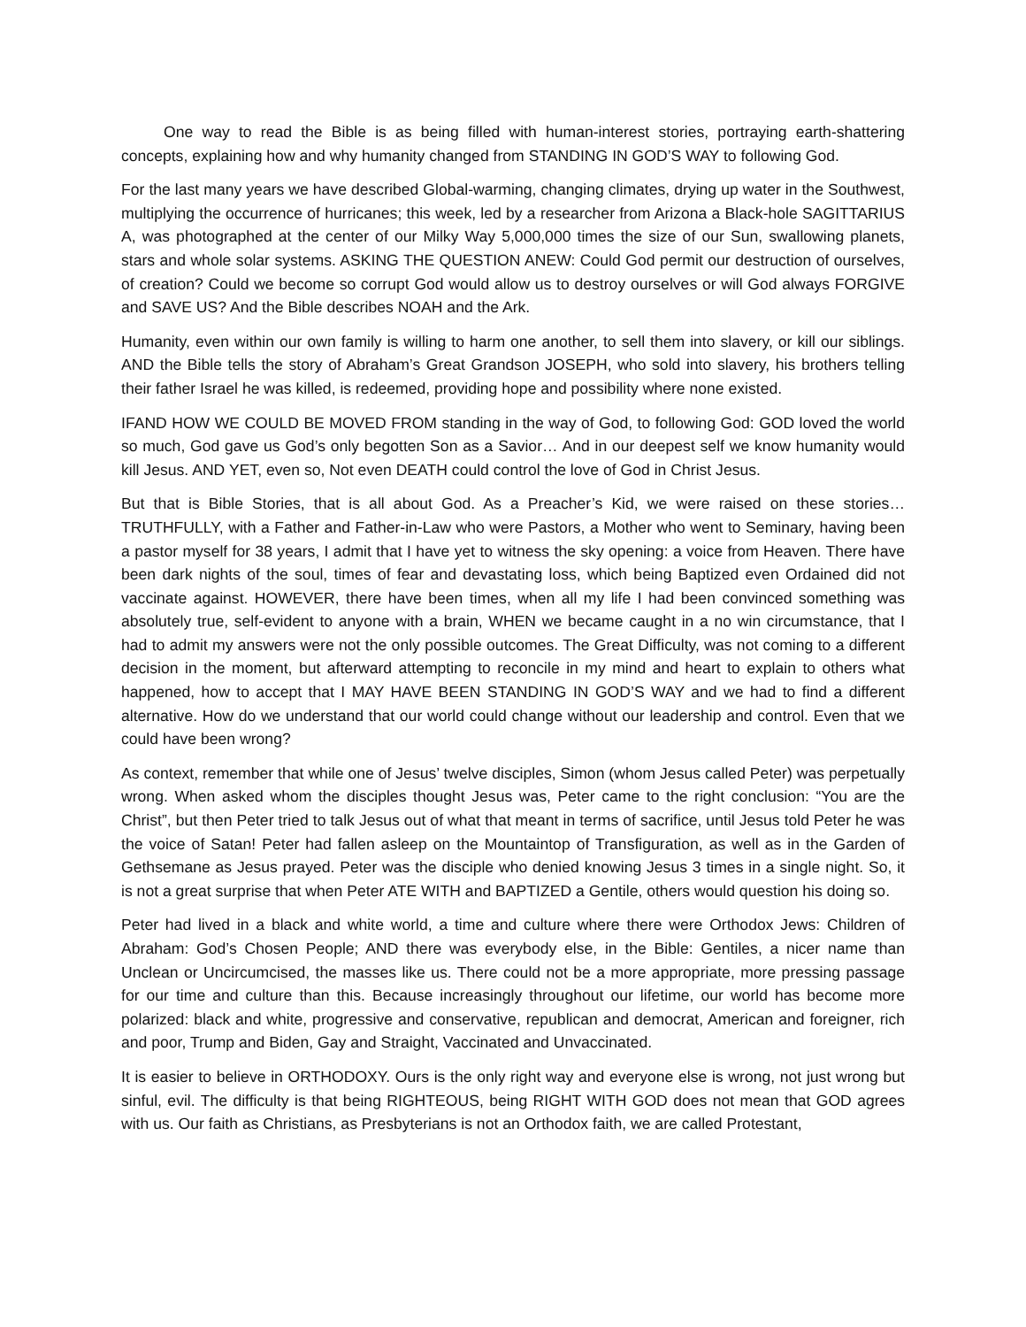One way to read the Bible is as being filled with human-interest stories, portraying earth-shattering concepts, explaining how and why humanity changed from STANDING IN GOD’S WAY to following God.
For the last many years we have described Global-warming, changing climates, drying up water in the Southwest, multiplying the occurrence of hurricanes; this week, led by a researcher from Arizona a Black-hole SAGITTARIUS A, was photographed at the center of our Milky Way 5,000,000 times the size of our Sun, swallowing planets, stars and whole solar systems. ASKING THE QUESTION ANEW: Could God permit our destruction of ourselves, of creation? Could we become so corrupt God would allow us to destroy ourselves or will God always FORGIVE and SAVE US? And the Bible describes NOAH and the Ark.
Humanity, even within our own family is willing to harm one another, to sell them into slavery, or kill our siblings. AND the Bible tells the story of Abraham’s Great Grandson JOSEPH, who sold into slavery, his brothers telling their father Israel he was killed, is redeemed, providing hope and possibility where none existed.
IFAND HOW WE COULD BE MOVED FROM standing in the way of God, to following God: GOD loved the world so much, God gave us God’s only begotten Son as a Savior… And in our deepest self we know humanity would kill Jesus. AND YET, even so, Not even DEATH could control the love of God in Christ Jesus.
But that is Bible Stories, that is all about God. As a Preacher’s Kid, we were raised on these stories… TRUTHFULLY, with a Father and Father-in-Law who were Pastors, a Mother who went to Seminary, having been a pastor myself for 38 years, I admit that I have yet to witness the sky opening: a voice from Heaven. There have been dark nights of the soul, times of fear and devastating loss, which being Baptized even Ordained did not vaccinate against. HOWEVER, there have been times, when all my life I had been convinced something was absolutely true, self-evident to anyone with a brain, WHEN we became caught in a no win circumstance, that I had to admit my answers were not the only possible outcomes. The Great Difficulty, was not coming to a different decision in the moment, but afterward attempting to reconcile in my mind and heart to explain to others what happened, how to accept that I MAY HAVE BEEN STANDING IN GOD’S WAY and we had to find a different alternative. How do we understand that our world could change without our leadership and control. Even that we could have been wrong?
As context, remember that while one of Jesus’ twelve disciples, Simon (whom Jesus called Peter) was perpetually wrong. When asked whom the disciples thought Jesus was, Peter came to the right conclusion: “You are the Christ”, but then Peter tried to talk Jesus out of what that meant in terms of sacrifice, until Jesus told Peter he was the voice of Satan! Peter had fallen asleep on the Mountaintop of Transfiguration, as well as in the Garden of Gethsemane as Jesus prayed. Peter was the disciple who denied knowing Jesus 3 times in a single night. So, it is not a great surprise that when Peter ATE WITH and BAPTIZED a Gentile, others would question his doing so.
Peter had lived in a black and white world, a time and culture where there were Orthodox Jews: Children of Abraham: God’s Chosen People; AND there was everybody else, in the Bible: Gentiles, a nicer name than Unclean or Uncircumcised, the masses like us. There could not be a more appropriate, more pressing passage for our time and culture than this. Because increasingly throughout our lifetime, our world has become more polarized: black and white, progressive and conservative, republican and democrat, American and foreigner, rich and poor, Trump and Biden, Gay and Straight, Vaccinated and Unvaccinated.
It is easier to believe in ORTHODOXY. Ours is the only right way and everyone else is wrong, not just wrong but sinful, evil. The difficulty is that being RIGHTEOUS, being RIGHT WITH GOD does not mean that GOD agrees with us. Our faith as Christians, as Presbyterians is not an Orthodox faith, we are called Protestant,